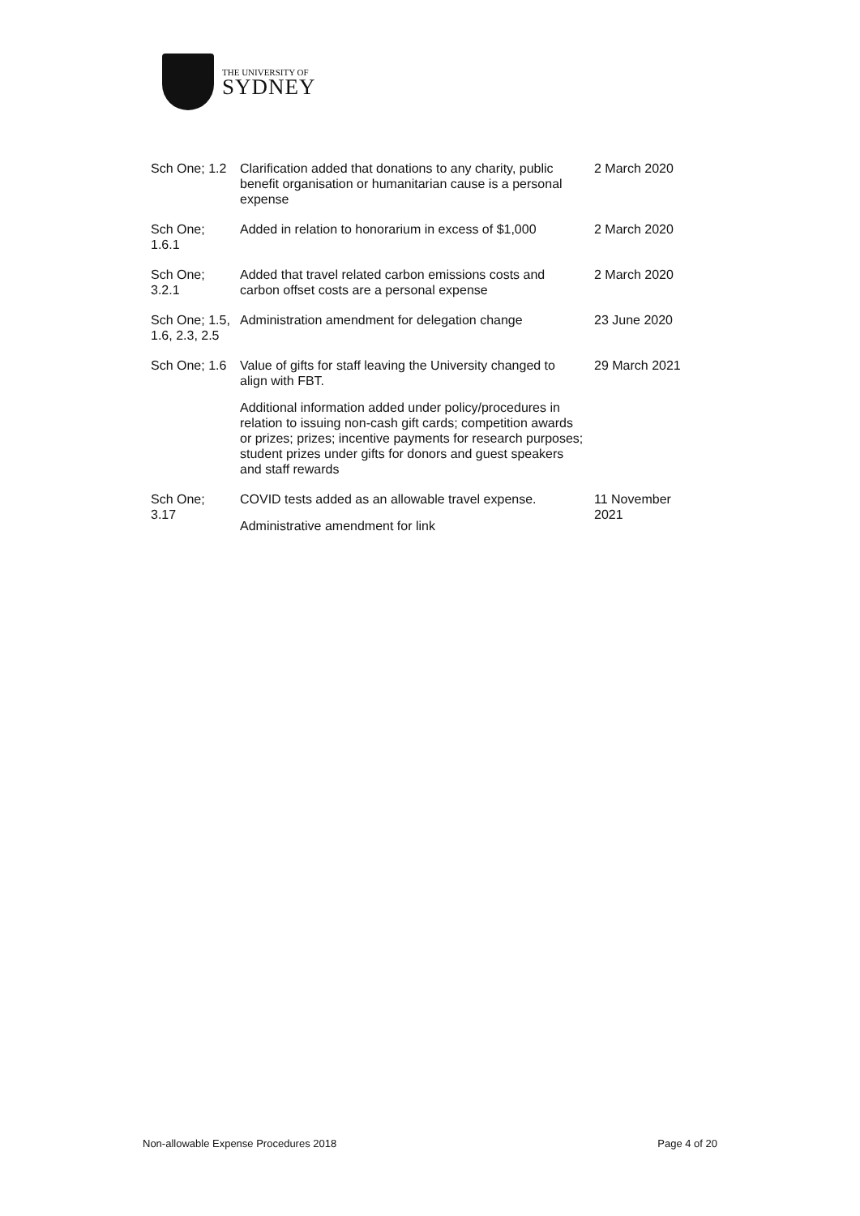THE UNIVERSITY OF
SYDNEY
| Sch One; 1.2 | Clarification added that donations to any charity, public benefit organisation or humanitarian cause is a personal expense | 2 March 2020 |
| Sch One; 1.6.1 | Added in relation to honorarium in excess of $1,000 | 2 March 2020 |
| Sch One; 3.2.1 | Added that travel related carbon emissions costs and carbon offset costs are a personal expense | 2 March 2020 |
| Sch One; 1.5, 1.6, 2.3, 2.5 | Administration amendment for delegation change | 23 June 2020 |
| Sch One; 1.6 | Value of gifts for staff leaving the University changed to align with FBT. Additional information added under policy/procedures in relation to issuing non-cash gift cards; competition awards or prizes; prizes; incentive payments for research purposes; student prizes under gifts for donors and guest speakers and staff rewards | 29 March 2021 |
| Sch One; 3.17 | COVID tests added as an allowable travel expense. Administrative amendment for link | 11 November 2021 |
Non-allowable Expense Procedures 2018 Page 4 of 20